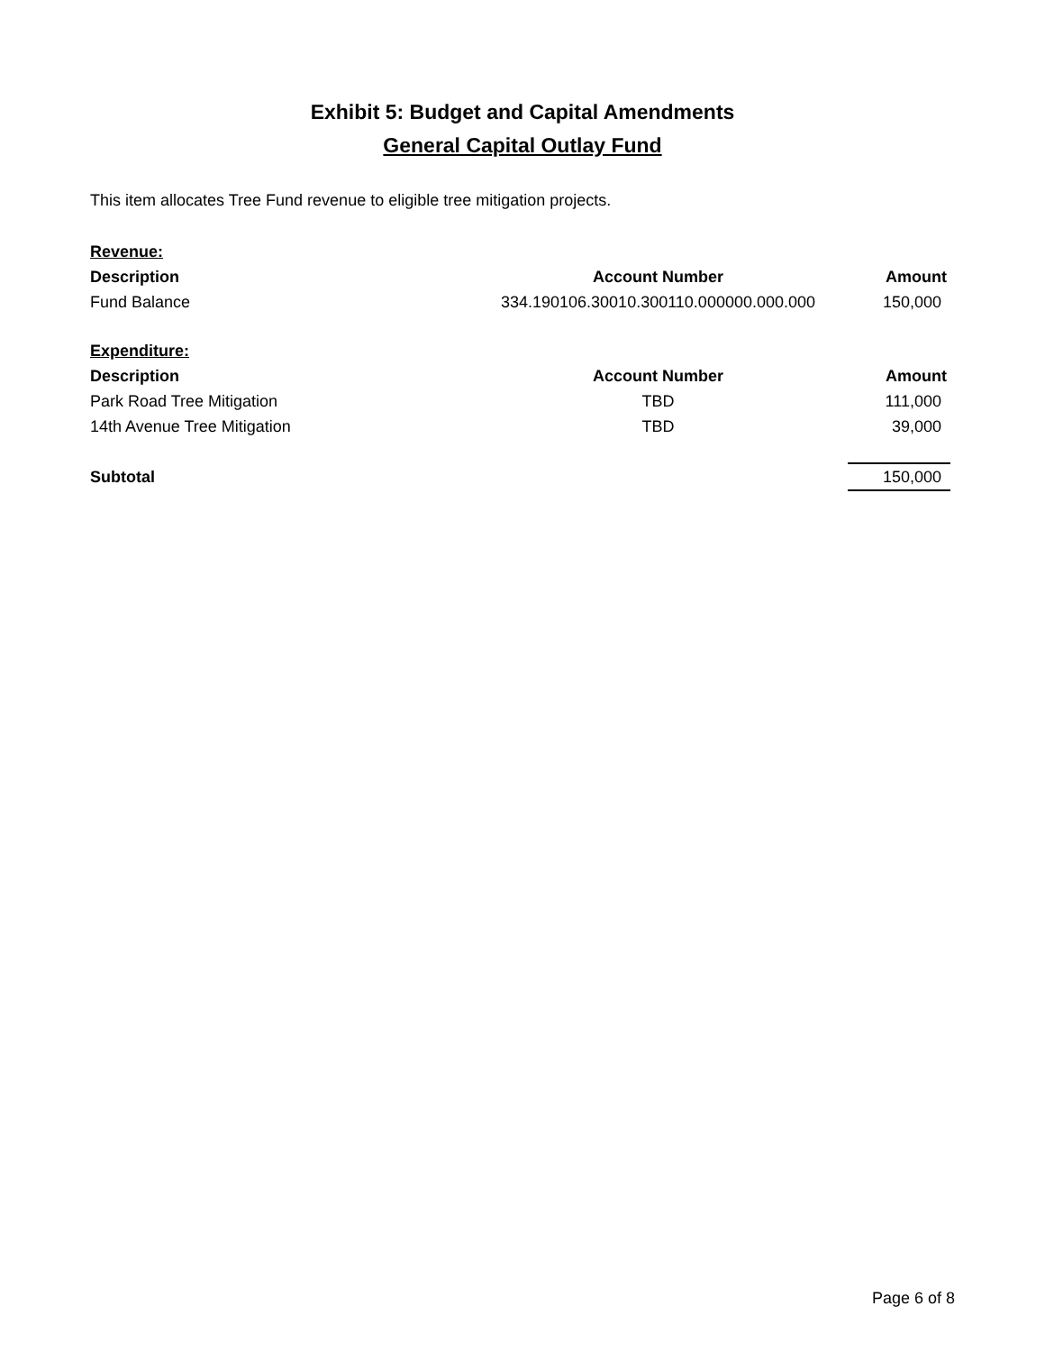Exhibit 5: Budget and Capital Amendments
General Capital Outlay Fund
This item allocates Tree Fund revenue to eligible tree mitigation projects.
| Revenue: | | |
| Description | Account Number | Amount |
| Fund Balance | 334.190106.30010.300110.000000.000.000 | 150,000 |
| Expenditure: | | |
| Description | Account Number | Amount |
| Park Road Tree Mitigation | TBD | 111,000 |
| 14th Avenue Tree Mitigation | TBD | 39,000 |
| Subtotal | | 150,000 |
Page 6 of 8